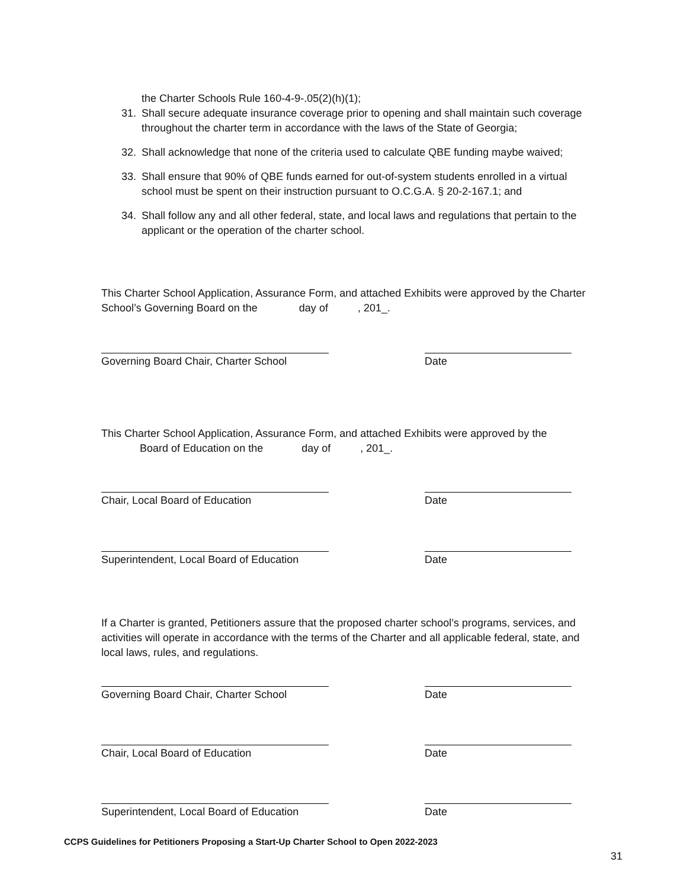the Charter Schools Rule 160-4-9-.05(2)(h)(1);
31. Shall secure adequate insurance coverage prior to opening and shall maintain such coverage throughout the charter term in accordance with the laws of the State of Georgia;
32. Shall acknowledge that none of the criteria used to calculate QBE funding maybe waived;
33. Shall ensure that 90% of QBE funds earned for out-of-system students enrolled in a virtual school must be spent on their instruction pursuant to O.C.G.A. § 20-2-167.1; and
34. Shall follow any and all other federal, state, and local laws and regulations that pertain to the applicant or the operation of the charter school.
This Charter School Application, Assurance Form, and attached Exhibits were approved by the Charter School’s Governing Board on the day of , 201_.
Governing Board Chair, Charter School
Date
This Charter School Application, Assurance Form, and attached Exhibits were approved by the
Board of Education on the day of , 201_.
Chair, Local Board of Education Date
Superintendent, Local Board of Education
Date
If a Charter is granted, Petitioners assure that the proposed charter school’s programs, services, and activities will operate in accordance with the terms of the Charter and all applicable federal, state, and local laws, rules, and regulations.
Governing Board Chair, Charter School
Date
Chair, Local Board of Education Date
Superintendent, Local Board of Education
Date
CCPS Guidelines for Petitioners Proposing a Start-Up Charter School to Open 2022-2023
31